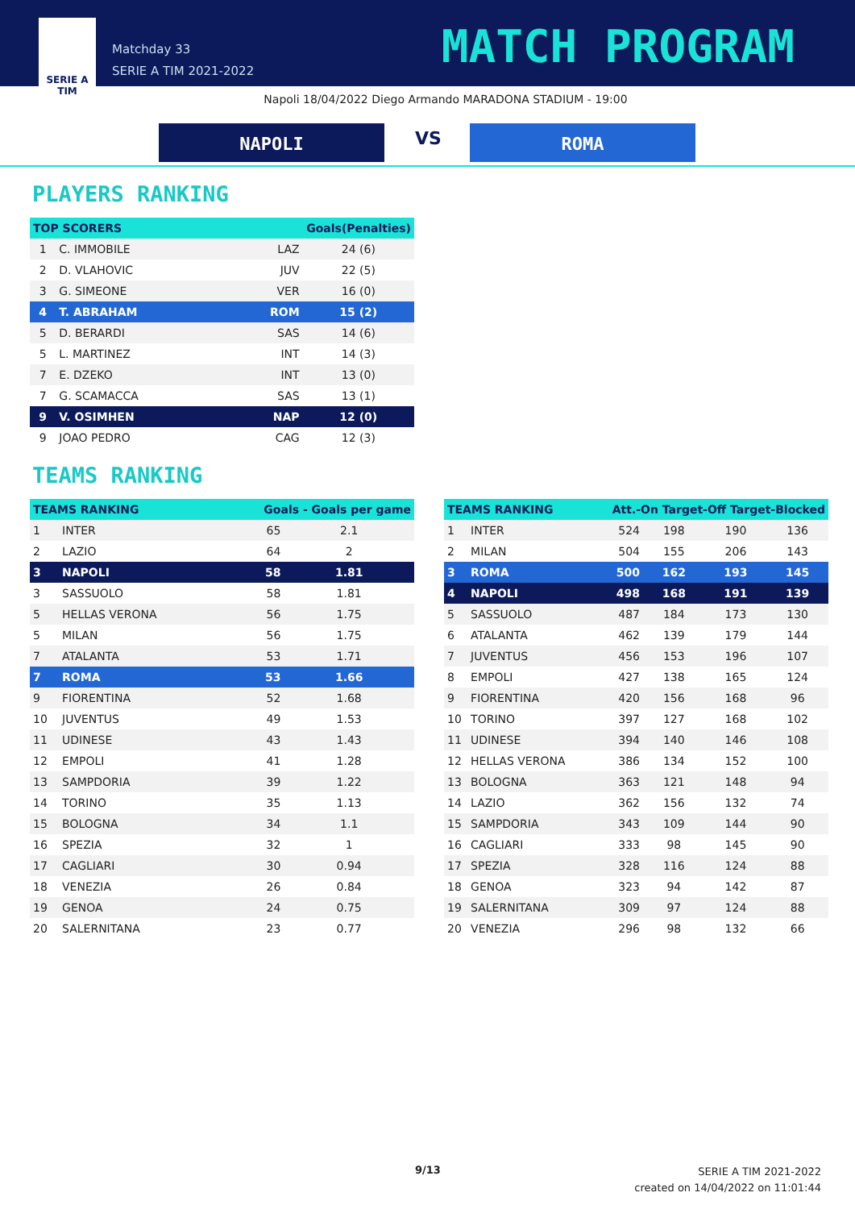SERIE A
TIM
Matchday 33
SERIE A TIM 2021-2022
MATCH PROGRAM
Napoli 18/04/2022 Diego Armando MARADONA STADIUM - 19:00
NAPOLI VS ROMA
PLAYERS RANKING
| TOP SCORERS | | Goals(Penalties) | |
| --- | --- | --- | --- |
| 1 | C. IMMOBILE | LAZ | 24 (6) |
| 2 | D. VLAHOVIC | JUV | 22 (5) |
| 3 | G. SIMEONE | VER | 16 (0) |
| 4 | T. ABRAHAM | ROM | 15 (2) |
| 5 | D. BERARDI | SAS | 14 (6) |
| 5 | L. MARTINEZ | INT | 14 (3) |
| 7 | E. DZEKO | INT | 13 (0) |
| 7 | G. SCAMACCA | SAS | 13 (1) |
| 9 | V. OSIMHEN | NAP | 12 (0) |
| 9 | JOAO PEDRO | CAG | 12 (3) |
TEAMS RANKING
| TEAMS RANKING | | Goals - Goals per game | |
| --- | --- | --- | --- |
| 1 | INTER | 65 | 2.1 |
| 2 | LAZIO | 64 | 2 |
| 3 | NAPOLI | 58 | 1.81 |
| 3 | SASSUOLO | 58 | 1.81 |
| 5 | HELLAS VERONA | 56 | 1.75 |
| 5 | MILAN | 56 | 1.75 |
| 7 | ATALANTA | 53 | 1.71 |
| 7 | ROMA | 53 | 1.66 |
| 9 | FIORENTINA | 52 | 1.68 |
| 10 | JUVENTUS | 49 | 1.53 |
| 11 | UDINESE | 43 | 1.43 |
| 12 | EMPOLI | 41 | 1.28 |
| 13 | SAMPDORIA | 39 | 1.22 |
| 14 | TORINO | 35 | 1.13 |
| 15 | BOLOGNA | 34 | 1.1 |
| 16 | SPEZIA | 32 | 1 |
| 17 | CAGLIARI | 30 | 0.94 |
| 18 | VENEZIA | 26 | 0.84 |
| 19 | GENOA | 24 | 0.75 |
| 20 | SALERNITANA | 23 | 0.77 |
| TEAMS RANKING | | Att.-On Target-Off Target-Blocked | | | |
| --- | --- | --- | --- | --- | --- |
| 1 | INTER | 524 | 198 | 190 | 136 |
| 2 | MILAN | 504 | 155 | 206 | 143 |
| 3 | ROMA | 500 | 162 | 193 | 145 |
| 4 | NAPOLI | 498 | 168 | 191 | 139 |
| 5 | SASSUOLO | 487 | 184 | 173 | 130 |
| 6 | ATALANTA | 462 | 139 | 179 | 144 |
| 7 | JUVENTUS | 456 | 153 | 196 | 107 |
| 8 | EMPOLI | 427 | 138 | 165 | 124 |
| 9 | FIORENTINA | 420 | 156 | 168 | 96 |
| 10 | TORINO | 397 | 127 | 168 | 102 |
| 11 | UDINESE | 394 | 140 | 146 | 108 |
| 12 | HELLAS VERONA | 386 | 134 | 152 | 100 |
| 13 | BOLOGNA | 363 | 121 | 148 | 94 |
| 14 | LAZIO | 362 | 156 | 132 | 74 |
| 15 | SAMPDORIA | 343 | 109 | 144 | 90 |
| 16 | CAGLIARI | 333 | 98 | 145 | 90 |
| 17 | SPEZIA | 328 | 116 | 124 | 88 |
| 18 | GENOA | 323 | 94 | 142 | 87 |
| 19 | SALERNITANA | 309 | 97 | 124 | 88 |
| 20 | VENEZIA | 296 | 98 | 132 | 66 |
9/13
SERIE A TIM 2021-2022
created on 14/04/2022 on 11:01:44